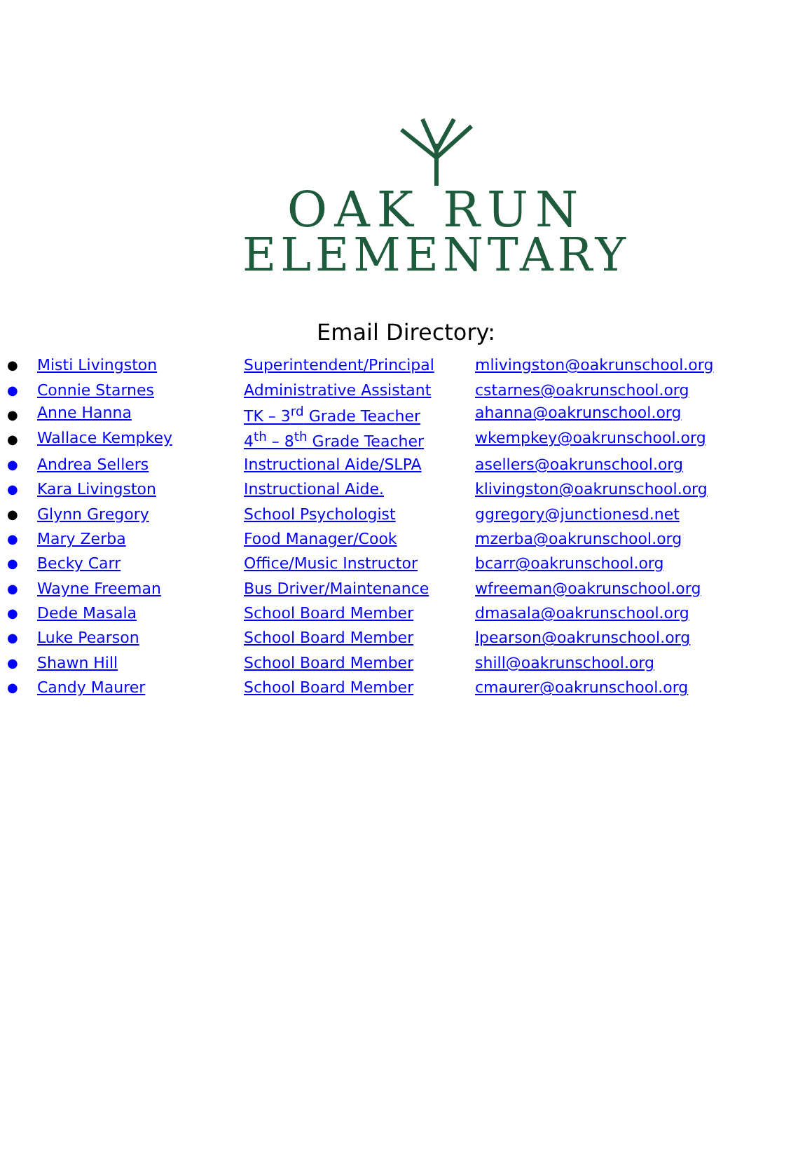OAK RUN
ELEMENTARY
Email Directory:
● Misti Livingston Superintendent/Principal mlivingston@oakrunschool.org
● Connie Starnes Administrative Assistant cstarnes@oakrunschool.org
● Anne Hanna TK – 3<sup>rd</sup> Grade Teacher ahanna@oakrunschool.org
● Wallace Kempkey 4<sup>th</sup> – 8<sup>th</sup> Grade Teacher wkempkey@oakrunschool.org
● Andrea Sellers Instructional Aide/SLPA asellers@oakrunschool.org
● Kara Livingston Instructional Aide. klivingston@oakrunschool.org
● Glynn Gregory School Psychologist ggregory@junctionesd.net
● Mary Zerba Food Manager/Cook mzerba@oakrunschool.org
● Becky Carr Office/Music Instructor bcarr@oakrunschool.org
● Wayne Freeman Bus Driver/Maintenance wfreeman@oakrunschool.org
● Dede Masala School Board Member dmasala@oakrunschool.org
● Luke Pearson School Board Member lpearson@oakrunschool.org
● Shawn Hill School Board Member shill@oakrunschool.org
● Candy Maurer School Board Member cmaurer@oakrunschool.org